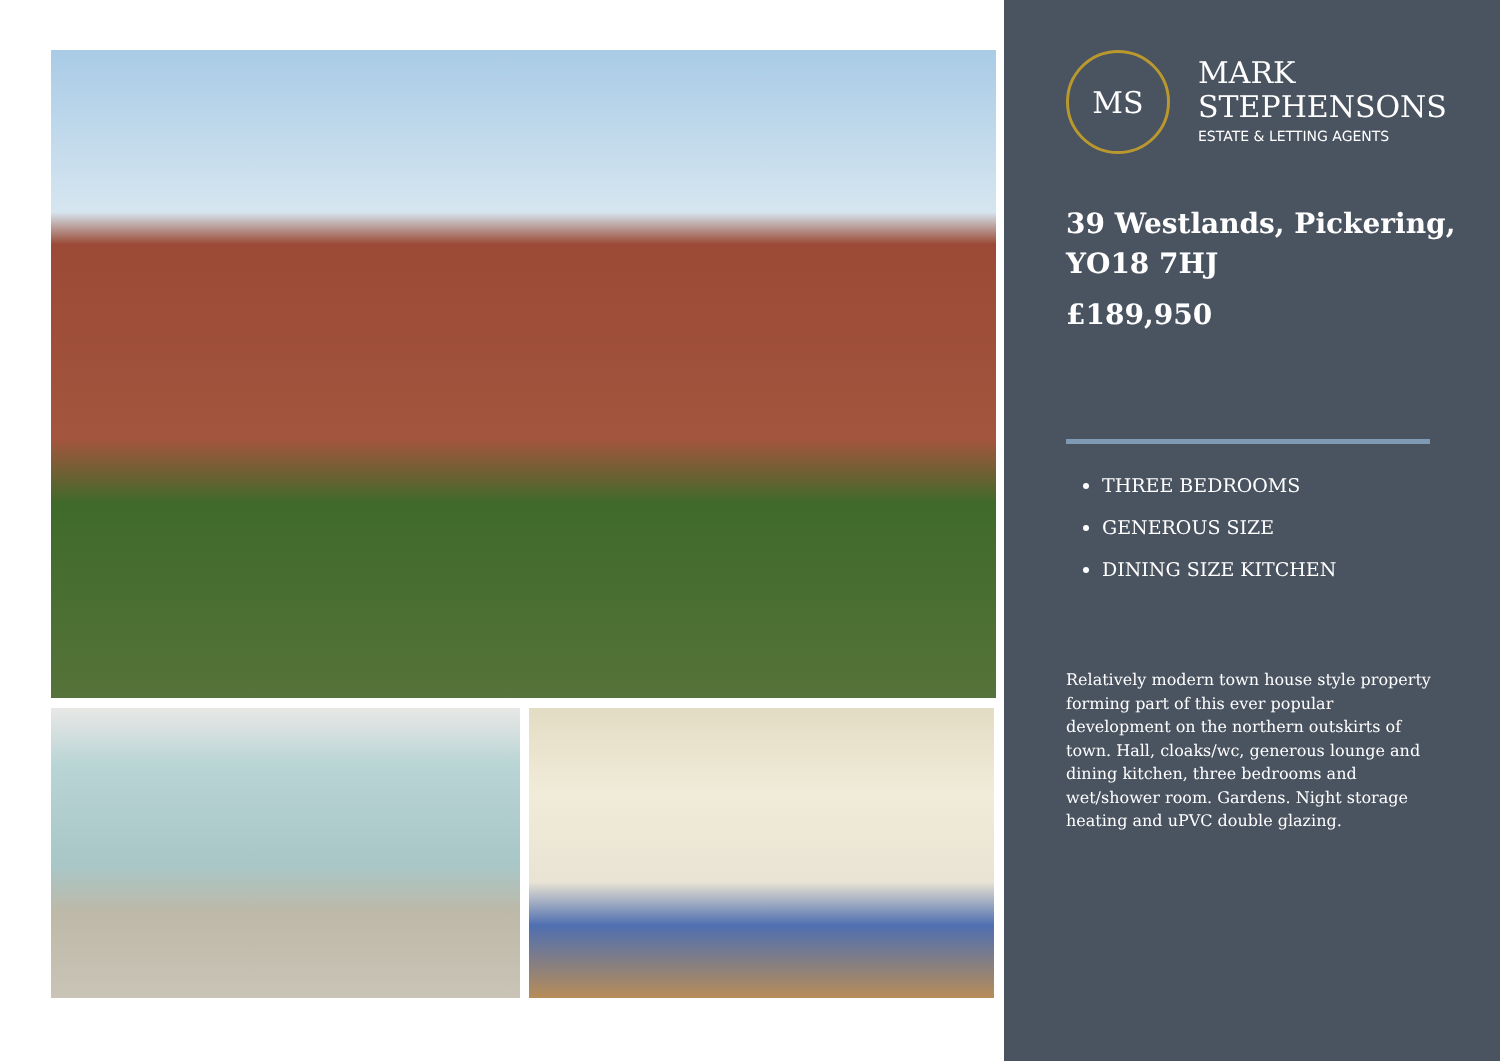MS
MARK
STEPHENSONS
ESTATE & LETTING AGENTS
39 Westlands, Pickering, YO18 7HJ
£189,950
THREE BEDROOMS
GENEROUS SIZE
DINING SIZE KITCHEN
Relatively modern town house style property forming part of this ever popular development on the northern outskirts of town. Hall, cloaks/wc, generous lounge and dining kitchen, three bedrooms and wet/shower room. Gardens. Night storage heating and uPVC double glazing.